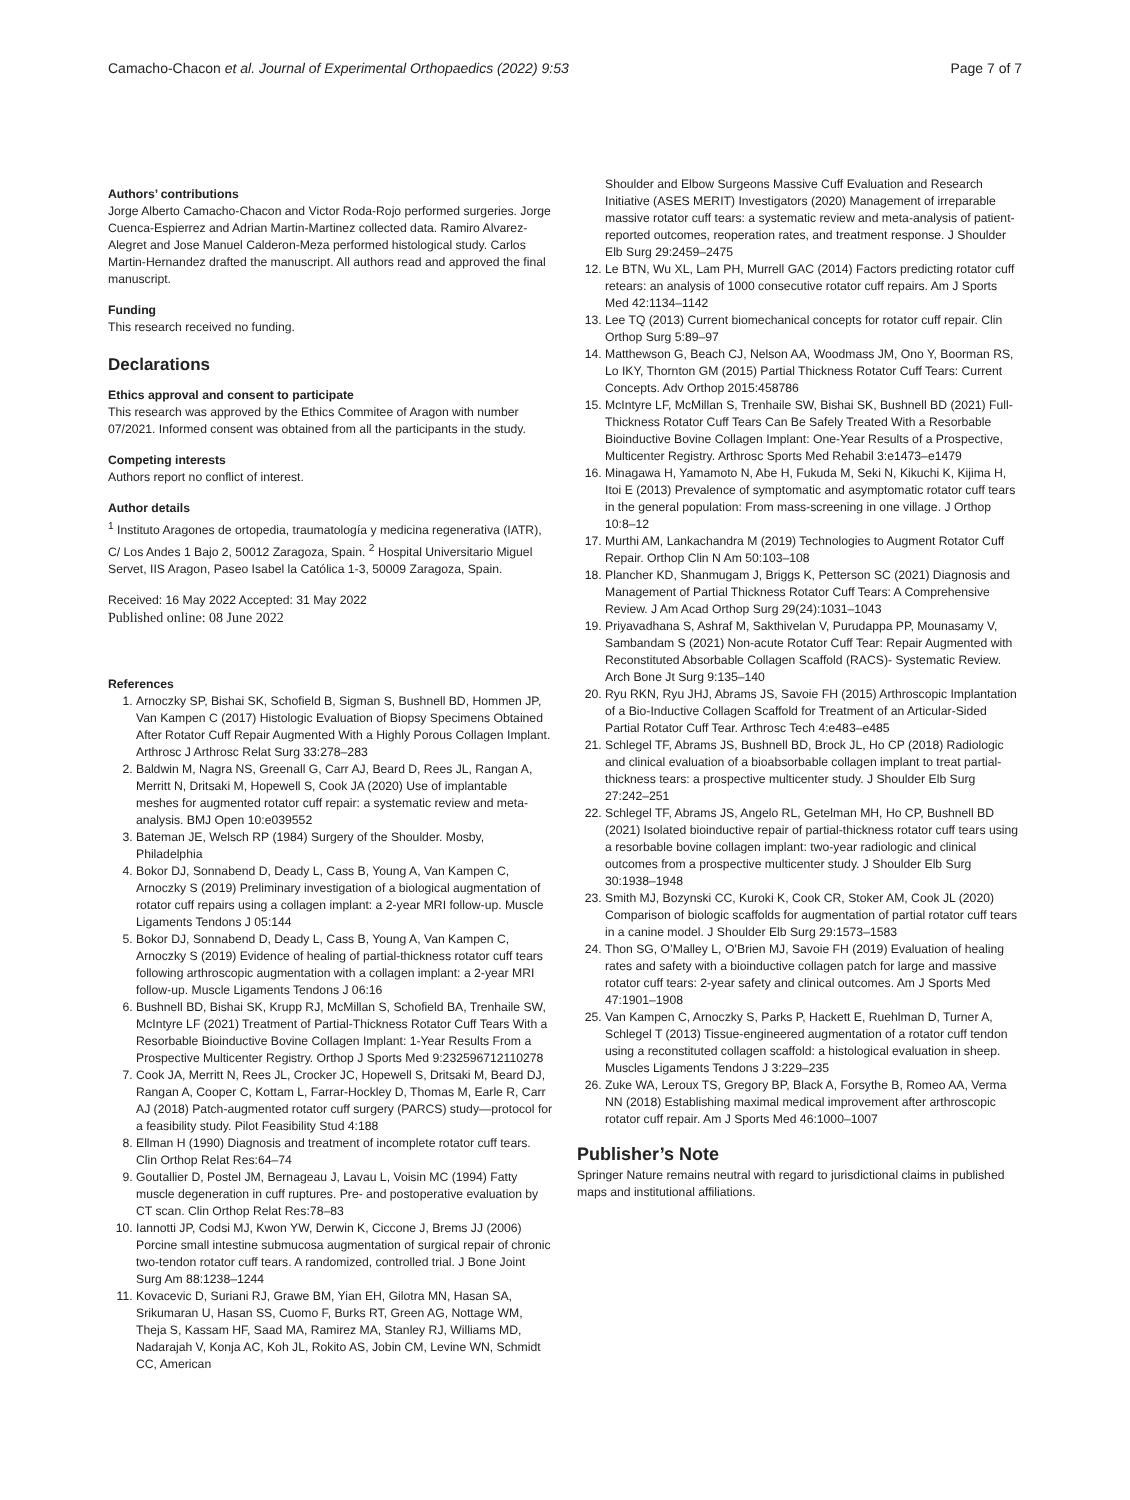Camacho-Chacon et al. Journal of Experimental Orthopaedics (2022) 9:53 Page 7 of 7
Authors’ contributions
Jorge Alberto Camacho-Chacon and Victor Roda-Rojo performed surgeries. Jorge Cuenca-Espierrez and Adrian Martin-Martinez collected data. Ramiro Alvarez-Alegret and Jose Manuel Calderon-Meza performed histological study. Carlos Martin-Hernandez drafted the manuscript. All authors read and approved the final manuscript.
Funding
This research received no funding.
Declarations
Ethics approval and consent to participate
This research was approved by the Ethics Commitee of Aragon with number 07/2021. Informed consent was obtained from all the participants in the study.
Competing interests
Authors report no conflict of interest.
Author details
<sup>1</sup> Instituto Aragones de ortopedia, traumatología y medicina regenerativa (IATR), C/ Los Andes 1 Bajo 2, 50012 Zaragoza, Spain. <sup>2</sup> Hospital Universitario Miguel Servet, IIS Aragon, Paseo Isabel la Católica 1-3, 50009 Zaragoza, Spain.
Received: 16 May 2022 Accepted: 31 May 2022
Published online: 08 June 2022
References
1. Arnoczky SP, Bishai SK, Schofield B, Sigman S, Bushnell BD, Hommen JP, Van Kampen C (2017) Histologic Evaluation of Biopsy Specimens Obtained After Rotator Cuff Repair Augmented With a Highly Porous Collagen Implant. Arthrosc J Arthrosc Relat Surg 33:278–283
2. Baldwin M, Nagra NS, Greenall G, Carr AJ, Beard D, Rees JL, Rangan A, Merritt N, Dritsaki M, Hopewell S, Cook JA (2020) Use of implantable meshes for augmented rotator cuff repair: a systematic review and meta-analysis. BMJ Open 10:e039552
3. Bateman JE, Welsch RP (1984) Surgery of the Shoulder. Mosby, Philadelphia
4. Bokor DJ, Sonnabend D, Deady L, Cass B, Young A, Van Kampen C, Arnoczky S (2019) Preliminary investigation of a biological augmentation of rotator cuff repairs using a collagen implant: a 2-year MRI follow-up. Muscle Ligaments Tendons J 05:144
5. Bokor DJ, Sonnabend D, Deady L, Cass B, Young A, Van Kampen C, Arnoczky S (2019) Evidence of healing of partial-thickness rotator cuff tears following arthroscopic augmentation with a collagen implant: a 2-year MRI follow-up. Muscle Ligaments Tendons J 06:16
6. Bushnell BD, Bishai SK, Krupp RJ, McMillan S, Schofield BA, Trenhaile SW, McIntyre LF (2021) Treatment of Partial-Thickness Rotator Cuff Tears With a Resorbable Bioinductive Bovine Collagen Implant: 1-Year Results From a Prospective Multicenter Registry. Orthop J Sports Med 9:232596712110278
7. Cook JA, Merritt N, Rees JL, Crocker JC, Hopewell S, Dritsaki M, Beard DJ, Rangan A, Cooper C, Kottam L, Farrar-Hockley D, Thomas M, Earle R, Carr AJ (2018) Patch-augmented rotator cuff surgery (PARCS) study—protocol for a feasibility study. Pilot Feasibility Stud 4:188
8. Ellman H (1990) Diagnosis and treatment of incomplete rotator cuff tears. Clin Orthop Relat Res:64–74
9. Goutallier D, Postel JM, Bernageau J, Lavau L, Voisin MC (1994) Fatty muscle degeneration in cuff ruptures. Pre- and postoperative evaluation by CT scan. Clin Orthop Relat Res:78–83
10. Iannotti JP, Codsi MJ, Kwon YW, Derwin K, Ciccone J, Brems JJ (2006) Porcine small intestine submucosa augmentation of surgical repair of chronic two-tendon rotator cuff tears. A randomized, controlled trial. J Bone Joint Surg Am 88:1238–1244
11. Kovacevic D, Suriani RJ, Grawe BM, Yian EH, Gilotra MN, Hasan SA, Srikumaran U, Hasan SS, Cuomo F, Burks RT, Green AG, Nottage WM, Theja S, Kassam HF, Saad MA, Ramirez MA, Stanley RJ, Williams MD, Nadarajah V, Konja AC, Koh JL, Rokito AS, Jobin CM, Levine WN, Schmidt CC, American
Shoulder and Elbow Surgeons Massive Cuff Evaluation and Research Initiative (ASES MERIT) Investigators (2020) Management of irreparable massive rotator cuff tears: a systematic review and meta-analysis of patient-reported outcomes, reoperation rates, and treatment response. J Shoulder Elb Surg 29:2459–2475
12. Le BTN, Wu XL, Lam PH, Murrell GAC (2014) Factors predicting rotator cuff retears: an analysis of 1000 consecutive rotator cuff repairs. Am J Sports Med 42:1134–1142
13. Lee TQ (2013) Current biomechanical concepts for rotator cuff repair. Clin Orthop Surg 5:89–97
14. Matthewson G, Beach CJ, Nelson AA, Woodmass JM, Ono Y, Boorman RS, Lo IKY, Thornton GM (2015) Partial Thickness Rotator Cuff Tears: Current Concepts. Adv Orthop 2015:458786
15. McIntyre LF, McMillan S, Trenhaile SW, Bishai SK, Bushnell BD (2021) Full-Thickness Rotator Cuff Tears Can Be Safely Treated With a Resorbable Bioinductive Bovine Collagen Implant: One-Year Results of a Prospective, Multicenter Registry. Arthrosc Sports Med Rehabil 3:e1473–e1479
16. Minagawa H, Yamamoto N, Abe H, Fukuda M, Seki N, Kikuchi K, Kijima H, Itoi E (2013) Prevalence of symptomatic and asymptomatic rotator cuff tears in the general population: From mass-screening in one village. J Orthop 10:8–12
17. Murthi AM, Lankachandra M (2019) Technologies to Augment Rotator Cuff Repair. Orthop Clin N Am 50:103–108
18. Plancher KD, Shanmugam J, Briggs K, Petterson SC (2021) Diagnosis and Management of Partial Thickness Rotator Cuff Tears: A Comprehensive Review. J Am Acad Orthop Surg 29(24):1031–1043
19. Priyavadhana S, Ashraf M, Sakthivelan V, Purudappa PP, Mounasamy V, Sambandam S (2021) Non-acute Rotator Cuff Tear: Repair Augmented with Reconstituted Absorbable Collagen Scaffold (RACS)- Systematic Review. Arch Bone Jt Surg 9:135–140
20. Ryu RKN, Ryu JHJ, Abrams JS, Savoie FH (2015) Arthroscopic Implantation of a Bio-Inductive Collagen Scaffold for Treatment of an Articular-Sided Partial Rotator Cuff Tear. Arthrosc Tech 4:e483–e485
21. Schlegel TF, Abrams JS, Bushnell BD, Brock JL, Ho CP (2018) Radiologic and clinical evaluation of a bioabsorbable collagen implant to treat partial-thickness tears: a prospective multicenter study. J Shoulder Elb Surg 27:242–251
22. Schlegel TF, Abrams JS, Angelo RL, Getelman MH, Ho CP, Bushnell BD (2021) Isolated bioinductive repair of partial-thickness rotator cuff tears using a resorbable bovine collagen implant: two-year radiologic and clinical outcomes from a prospective multicenter study. J Shoulder Elb Surg 30:1938–1948
23. Smith MJ, Bozynski CC, Kuroki K, Cook CR, Stoker AM, Cook JL (2020) Comparison of biologic scaffolds for augmentation of partial rotator cuff tears in a canine model. J Shoulder Elb Surg 29:1573–1583
24. Thon SG, O’Malley L, O’Brien MJ, Savoie FH (2019) Evaluation of healing rates and safety with a bioinductive collagen patch for large and massive rotator cuff tears: 2-year safety and clinical outcomes. Am J Sports Med 47:1901–1908
25. Van Kampen C, Arnoczky S, Parks P, Hackett E, Ruehlman D, Turner A, Schlegel T (2013) Tissue-engineered augmentation of a rotator cuff tendon using a reconstituted collagen scaffold: a histological evaluation in sheep. Muscles Ligaments Tendons J 3:229–235
26. Zuke WA, Leroux TS, Gregory BP, Black A, Forsythe B, Romeo AA, Verma NN (2018) Establishing maximal medical improvement after arthroscopic rotator cuff repair. Am J Sports Med 46:1000–1007
Publisher’s Note
Springer Nature remains neutral with regard to jurisdictional claims in published maps and institutional affiliations.